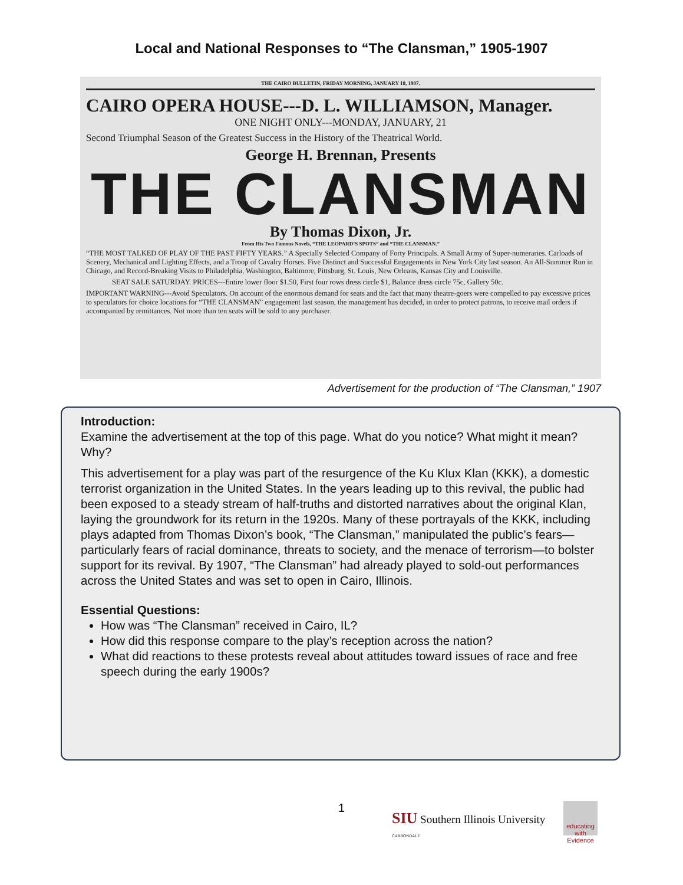Local and National Responses to “The Clansman,” 1905-1907
THE CAIRO BULLETIN, FRIDAY MORNING, JANUARY 18, 1907.
CAIRO OPERA HOUSE---D. L. WILLIAMSON, Manager.
ONE NIGHT ONLY---MONDAY, JANUARY, 21
Second Triumphal Season of the Greatest Success in the History of the Theatrical World.
George H. Brennan, Presents
THE CLANSMAN
By Thomas Dixon, Jr.
From His Two Famous Novels, “THE LEOPARD’S SPOTS” and “THE CLANSMAN.”
“THE MOST TALKED OF PLAY OF THE PAST FIFTY YEARS.” A Specially Selected Company of Forty Principals. A Small Army of Super-numeraries. Carloads of Scenery, Mechanical and Lighting Effects, and a Troop of Cavalry Horses. Five Distinct and Successful Engagements in New York City last season. An All-Summer Run in Chicago, and Record-Breaking Visits to Philadelphia, Washington, Baltimore, Pittsburg, St. Louis, New Orleans, Kansas City and Louisville.
SEAT SALE SATURDAY. PRICES---Entire lower floor $1.50, First four rows dress circle $1, Balance dress circle 75c, Gallery 50c.
IMPORTANT WARNING---Avoid Speculators. On account of the enormous demand for seats and the fact that many theatre-goers were compelled to pay excessive prices to speculators for choice locations for “THE CLANSMAN” engagement last season, the management has decided, in order to protect patrons, to receive mail orders if accompanied by remittances. Not more than ten seats will be sold to any purchaser.
Advertisement for the production of “The Clansman,” 1907
Introduction:
Examine the advertisement at the top of this page. What do you notice? What might it mean? Why?
This advertisement for a play was part of the resurgence of the Ku Klux Klan (KKK), a domestic terrorist organization in the United States. In the years leading up to this revival, the public had been exposed to a steady stream of half-truths and distorted narratives about the original Klan, laying the groundwork for its return in the 1920s. Many of these portrayals of the KKK, including plays adapted from Thomas Dixon’s book, “The Clansman,” manipulated the public’s fears—particularly fears of racial dominance, threats to society, and the menace of terrorism—to bolster support for its revival. By 1907, “The Clansman” had already played to sold-out performances across the United States and was set to open in Cairo, Illinois.
Essential Questions:
How was “The Clansman” received in Cairo, IL?
How did this response compare to the play’s reception across the nation?
What did reactions to these protests reveal about attitudes toward issues of race and free speech during the early 1900s?
1
SIU Southern Illinois University
CARBONDALE
educating with Evidence